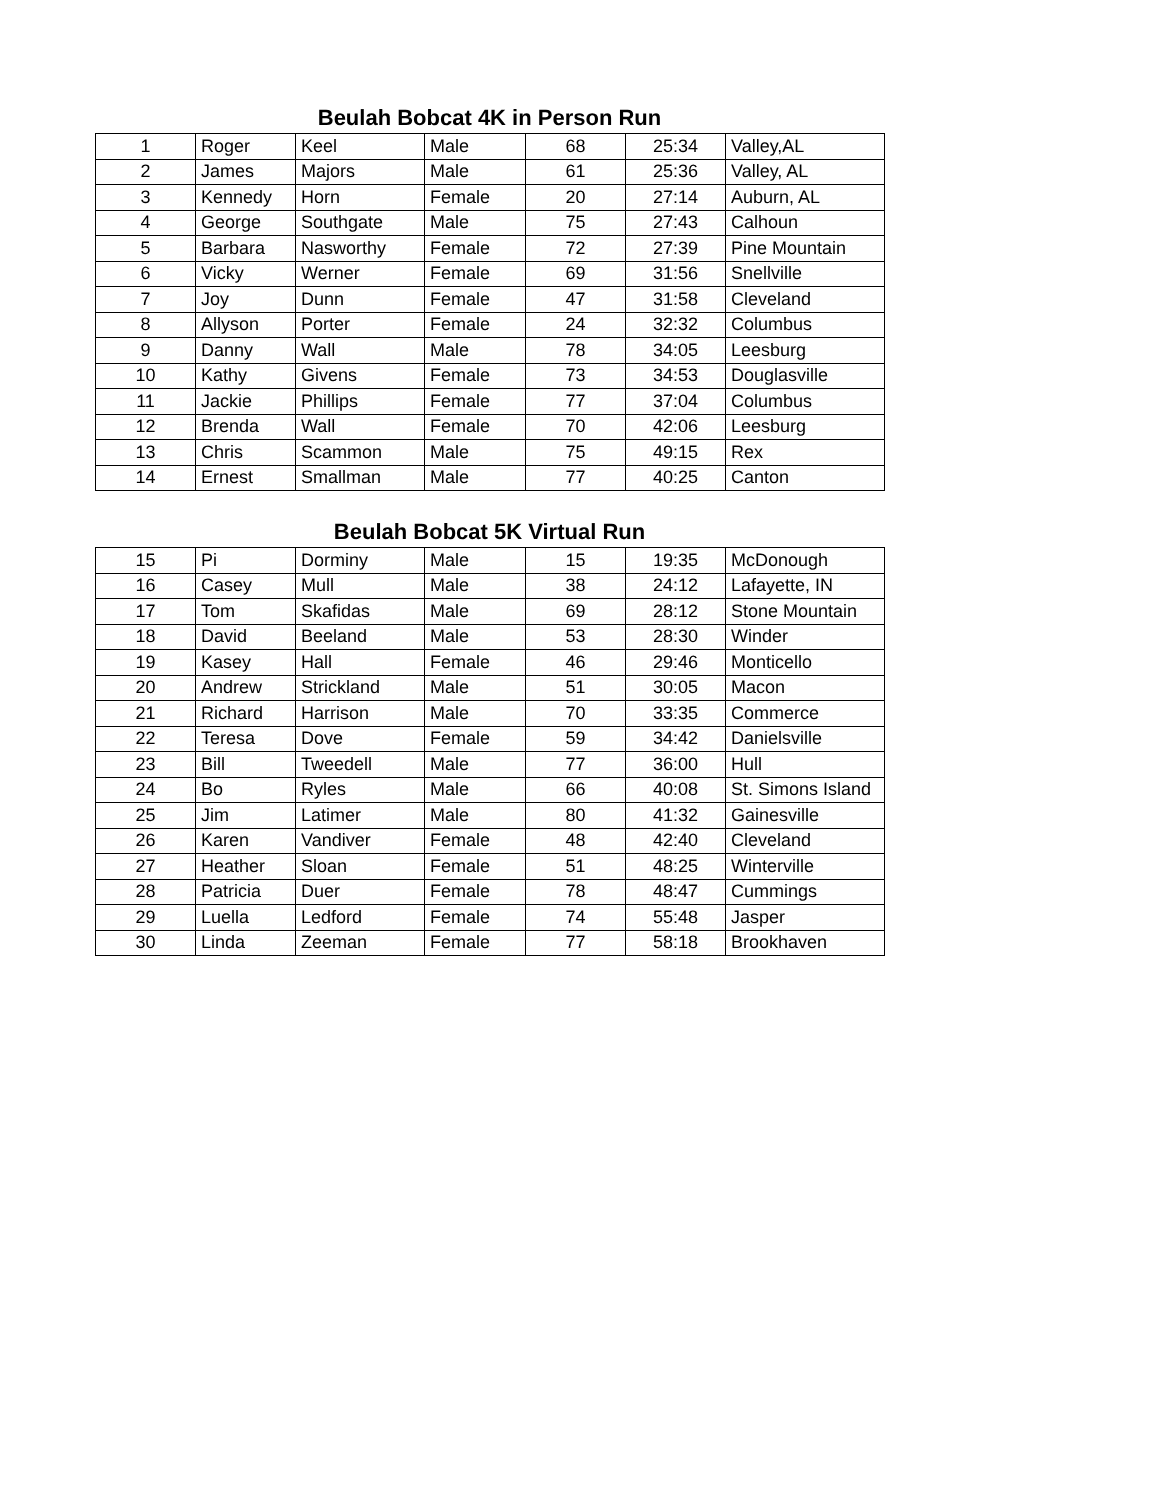Beulah Bobcat 4K in Person Run
| 1 | Roger | Keel | Male | 68 | 25:34 | Valley,AL |
| 2 | James | Majors | Male | 61 | 25:36 | Valley, AL |
| 3 | Kennedy | Horn | Female | 20 | 27:14 | Auburn, AL |
| 4 | George | Southgate | Male | 75 | 27:43 | Calhoun |
| 5 | Barbara | Nasworthy | Female | 72 | 27:39 | Pine Mountain |
| 6 | Vicky | Werner | Female | 69 | 31:56 | Snellville |
| 7 | Joy | Dunn | Female | 47 | 31:58 | Cleveland |
| 8 | Allyson | Porter | Female | 24 | 32:32 | Columbus |
| 9 | Danny | Wall | Male | 78 | 34:05 | Leesburg |
| 10 | Kathy | Givens | Female | 73 | 34:53 | Douglasville |
| 11 | Jackie | Phillips | Female | 77 | 37:04 | Columbus |
| 12 | Brenda | Wall | Female | 70 | 42:06 | Leesburg |
| 13 | Chris | Scammon | Male | 75 | 49:15 | Rex |
| 14 | Ernest | Smallman | Male | 77 | 40:25 | Canton |
Beulah Bobcat 5K Virtual Run
| 15 | Pi | Dorminy | Male | 15 | 19:35 | McDonough |
| 16 | Casey | Mull | Male | 38 | 24:12 | Lafayette, IN |
| 17 | Tom | Skafidas | Male | 69 | 28:12 | Stone Mountain |
| 18 | David | Beeland | Male | 53 | 28:30 | Winder |
| 19 | Kasey | Hall | Female | 46 | 29:46 | Monticello |
| 20 | Andrew | Strickland | Male | 51 | 30:05 | Macon |
| 21 | Richard | Harrison | Male | 70 | 33:35 | Commerce |
| 22 | Teresa | Dove | Female | 59 | 34:42 | Danielsville |
| 23 | Bill | Tweedell | Male | 77 | 36:00 | Hull |
| 24 | Bo | Ryles | Male | 66 | 40:08 | St. Simons Island |
| 25 | Jim | Latimer | Male | 80 | 41:32 | Gainesville |
| 26 | Karen | Vandiver | Female | 48 | 42:40 | Cleveland |
| 27 | Heather | Sloan | Female | 51 | 48:25 | Winterville |
| 28 | Patricia | Duer | Female | 78 | 48:47 | Cummings |
| 29 | Luella | Ledford | Female | 74 | 55:48 | Jasper |
| 30 | Linda | Zeeman | Female | 77 | 58:18 | Brookhaven |